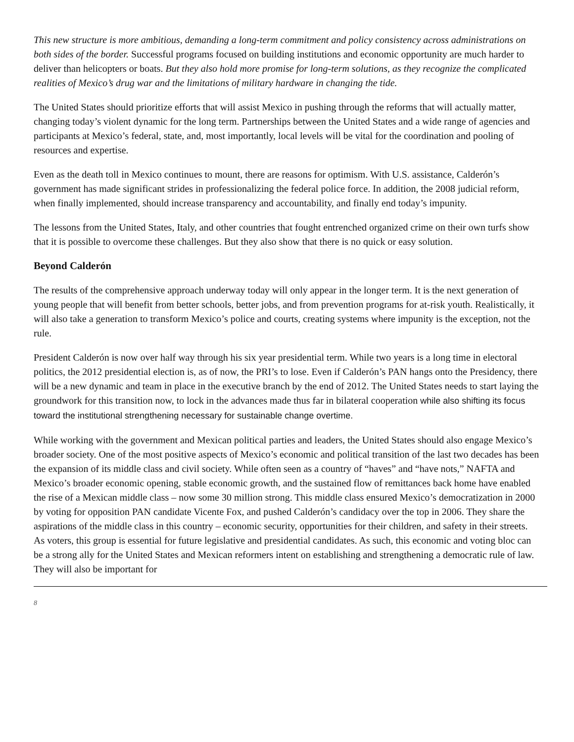This new structure is more ambitious, demanding a long-term commitment and policy consistency across administrations on both sides of the border. Successful programs focused on building institutions and economic opportunity are much harder to deliver than helicopters or boats. But they also hold more promise for long-term solutions, as they recognize the complicated realities of Mexico’s drug war and the limitations of military hardware in changing the tide.
The United States should prioritize efforts that will assist Mexico in pushing through the reforms that will actually matter, changing today’s violent dynamic for the long term. Partnerships between the United States and a wide range of agencies and participants at Mexico’s federal, state, and, most importantly, local levels will be vital for the coordination and pooling of resources and expertise.
Even as the death toll in Mexico continues to mount, there are reasons for optimism. With U.S. assistance, Calderón’s government has made significant strides in professionalizing the federal police force. In addition, the 2008 judicial reform, when finally implemented, should increase transparency and accountability, and finally end today’s impunity.
The lessons from the United States, Italy, and other countries that fought entrenched organized crime on their own turfs show that it is possible to overcome these challenges. But they also show that there is no quick or easy solution.
Beyond Calderón
The results of the comprehensive approach underway today will only appear in the longer term. It is the next generation of young people that will benefit from better schools, better jobs, and from prevention programs for at-risk youth. Realistically, it will also take a generation to transform Mexico’s police and courts, creating systems where impunity is the exception, not the rule.
President Calderón is now over half way through his six year presidential term. While two years is a long time in electoral politics, the 2012 presidential election is, as of now, the PRI’s to lose. Even if Calderón’s PAN hangs onto the Presidency, there will be a new dynamic and team in place in the executive branch by the end of 2012. The United States needs to start laying the groundwork for this transition now, to lock in the advances made thus far in bilateral cooperation while also shifting its focus toward the institutional strengthening necessary for sustainable change overtime.
While working with the government and Mexican political parties and leaders, the United States should also engage Mexico’s broader society. One of the most positive aspects of Mexico’s economic and political transition of the last two decades has been the expansion of its middle class and civil society. While often seen as a country of “haves” and “have nots,” NAFTA and Mexico’s broader economic opening, stable economic growth, and the sustained flow of remittances back home have enabled the rise of a Mexican middle class – now some 30 million strong. This middle class ensured Mexico’s democratization in 2000 by voting for opposition PAN candidate Vicente Fox, and pushed Calderón’s candidacy over the top in 2006. They share the aspirations of the middle class in this country – economic security, opportunities for their children, and safety in their streets. As voters, this group is essential for future legislative and presidential candidates. As such, this economic and voting bloc can be a strong ally for the United States and Mexican reformers intent on establishing and strengthening a democratic rule of law. They will also be important for
8